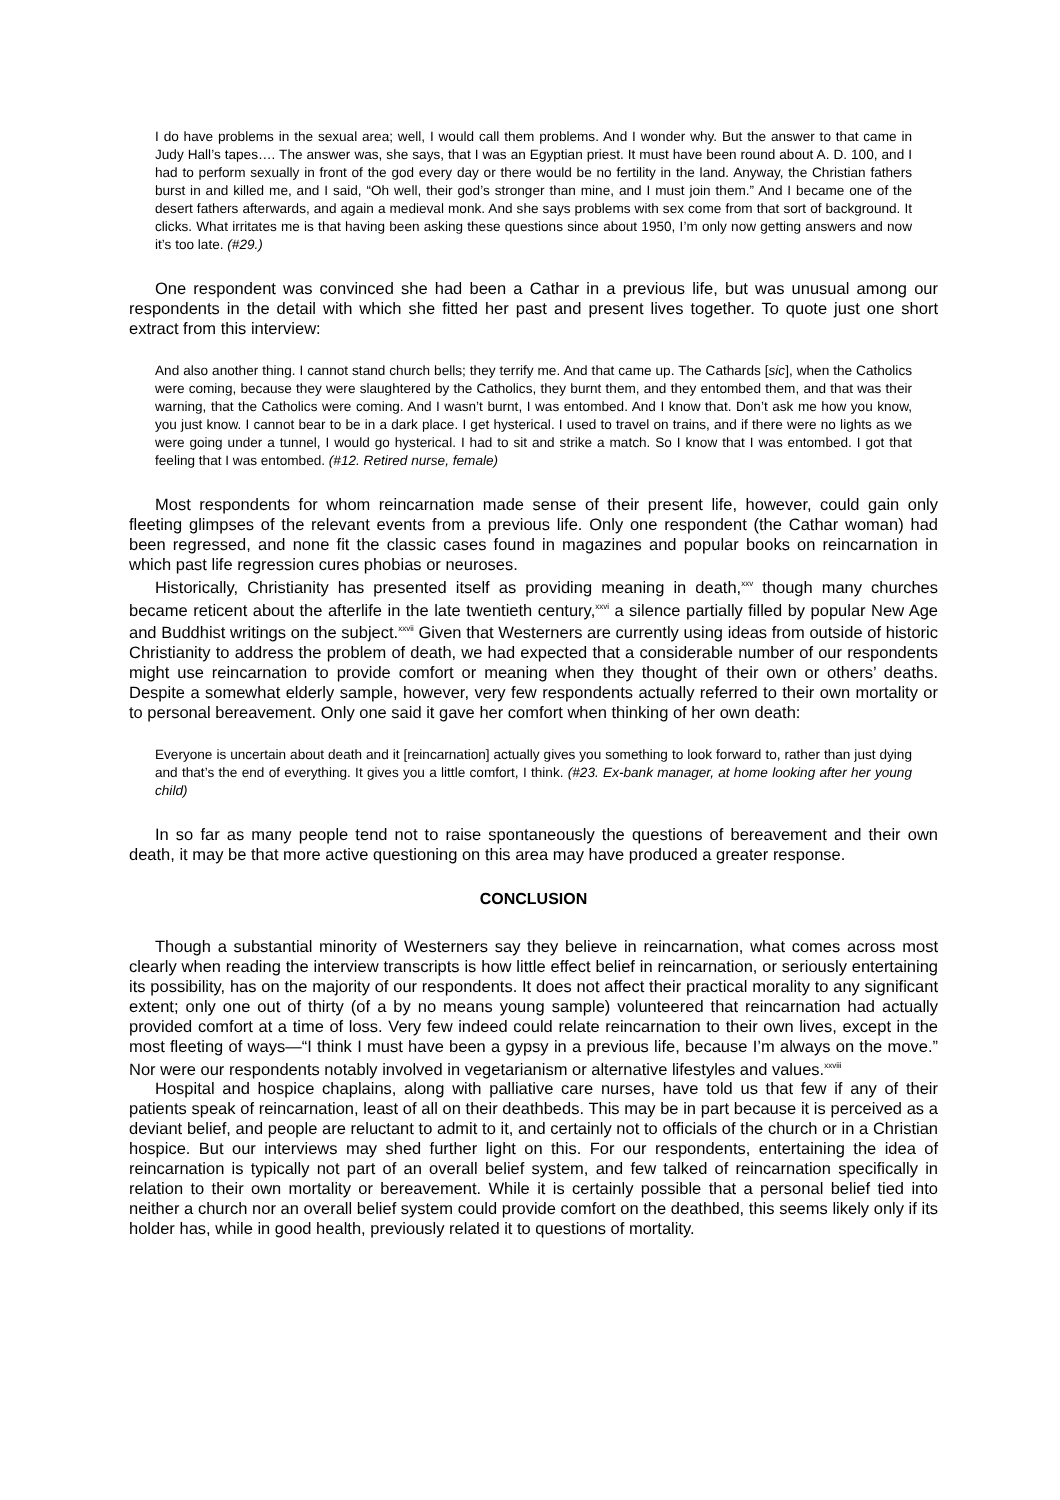I do have problems in the sexual area; well, I would call them problems. And I wonder why. But the answer to that came in Judy Hall’s tapes…. The answer was, she says, that I was an Egyptian priest. It must have been round about A. D. 100, and I had to perform sexually in front of the god every day or there would be no fertility in the land. Anyway, the Christian fathers burst in and killed me, and I said, “Oh well, their god’s stronger than mine, and I must join them.” And I became one of the desert fathers afterwards, and again a medieval monk. And she says problems with sex come from that sort of background. It clicks. What irritates me is that having been asking these questions since about 1950, I’m only now getting answers and now it’s too late. (#29.)
One respondent was convinced she had been a Cathar in a previous life, but was unusual among our respondents in the detail with which she fitted her past and present lives together. To quote just one short extract from this interview:
And also another thing. I cannot stand church bells; they terrify me. And that came up. The Cathards [sic], when the Catholics were coming, because they were slaughtered by the Catholics, they burnt them, and they entombed them, and that was their warning, that the Catholics were coming. And I wasn’t burnt, I was entombed. And I know that. Don’t ask me how you know, you just know. I cannot bear to be in a dark place. I get hysterical. I used to travel on trains, and if there were no lights as we were going under a tunnel, I would go hysterical. I had to sit and strike a match. So I know that I was entombed. I got that feeling that I was entombed. (#12. Retired nurse, female)
Most respondents for whom reincarnation made sense of their present life, however, could gain only fleeting glimpses of the relevant events from a previous life. Only one respondent (the Cathar woman) had been regressed, and none fit the classic cases found in magazines and popular books on reincarnation in which past life regression cures phobias or neuroses.
Historically, Christianity has presented itself as providing meaning in death,<sup>xxv</sup> though many churches became reticent about the afterlife in the late twentieth century,<sup>xxvi</sup> a silence partially filled by popular New Age and Buddhist writings on the subject.<sup>xxvii</sup> Given that Westerners are currently using ideas from outside of historic Christianity to address the problem of death, we had expected that a considerable number of our respondents might use reincarnation to provide comfort or meaning when they thought of their own or others’ deaths. Despite a somewhat elderly sample, however, very few respondents actually referred to their own mortality or to personal bereavement. Only one said it gave her comfort when thinking of her own death:
Everyone is uncertain about death and it [reincarnation] actually gives you something to look forward to, rather than just dying and that’s the end of everything. It gives you a little comfort, I think. (#23. Ex-bank manager, at home looking after her young child)
In so far as many people tend not to raise spontaneously the questions of bereavement and their own death, it may be that more active questioning on this area may have produced a greater response.
CONCLUSION
Though a substantial minority of Westerners say they believe in reincarnation, what comes across most clearly when reading the interview transcripts is how little effect belief in reincarnation, or seriously entertaining its possibility, has on the majority of our respondents. It does not affect their practical morality to any significant extent; only one out of thirty (of a by no means young sample) volunteered that reincarnation had actually provided comfort at a time of loss. Very few indeed could relate reincarnation to their own lives, except in the most fleeting of ways—“I think I must have been a gypsy in a previous life, because I’m always on the move.” Nor were our respondents notably involved in vegetarianism or alternative lifestyles and values.<sup>xxviii</sup>
Hospital and hospice chaplains, along with palliative care nurses, have told us that few if any of their patients speak of reincarnation, least of all on their deathbeds. This may be in part because it is perceived as a deviant belief, and people are reluctant to admit to it, and certainly not to officials of the church or in a Christian hospice. But our interviews may shed further light on this. For our respondents, entertaining the idea of reincarnation is typically not part of an overall belief system, and few talked of reincarnation specifically in relation to their own mortality or bereavement. While it is certainly possible that a personal belief tied into neither a church nor an overall belief system could provide comfort on the deathbed, this seems likely only if its holder has, while in good health, previously related it to questions of mortality.